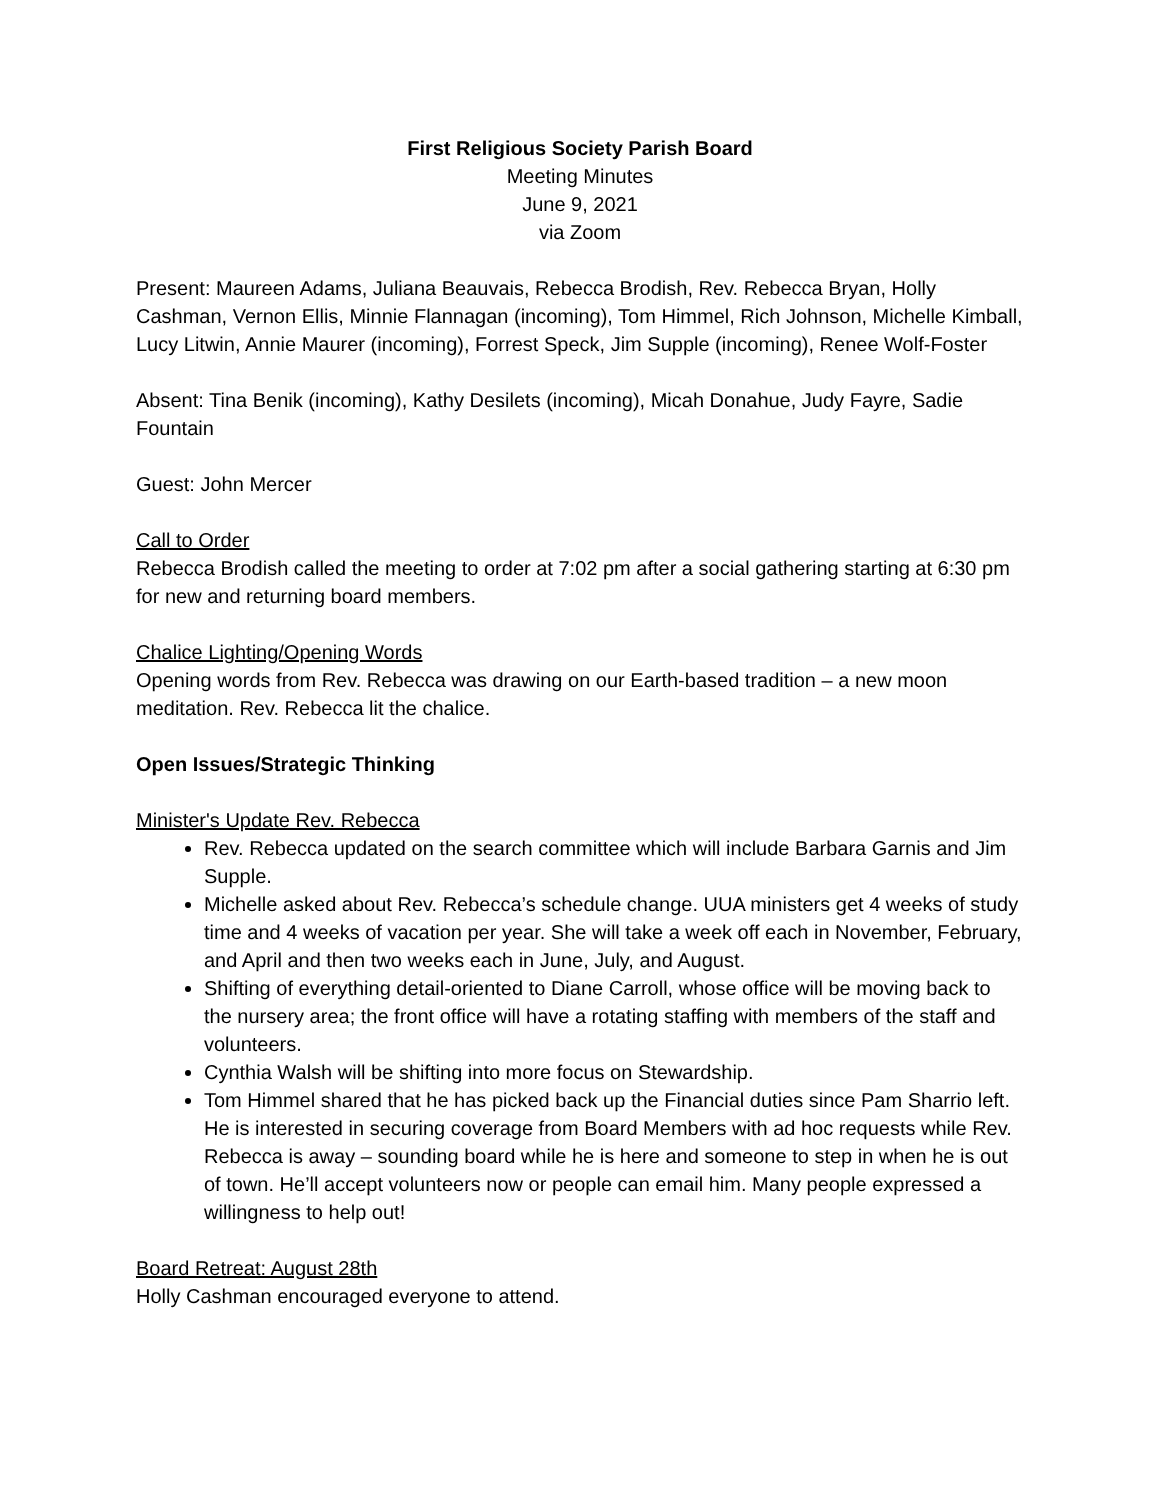First Religious Society Parish Board
Meeting Minutes
June 9, 2021
via Zoom
Present: Maureen Adams, Juliana Beauvais, Rebecca Brodish, Rev. Rebecca Bryan, Holly Cashman, Vernon Ellis, Minnie Flannagan (incoming), Tom Himmel, Rich Johnson, Michelle Kimball, Lucy Litwin, Annie Maurer (incoming), Forrest Speck, Jim Supple (incoming), Renee Wolf-Foster
Absent: Tina Benik (incoming), Kathy Desilets (incoming), Micah Donahue, Judy Fayre, Sadie Fountain
Guest: John Mercer
Call to Order
Rebecca Brodish called the meeting to order at 7:02 pm after a social gathering starting at 6:30 pm for new and returning board members.
Chalice Lighting/Opening Words
Opening words from Rev. Rebecca was drawing on our Earth-based tradition – a new moon meditation. Rev. Rebecca lit the chalice.
Open Issues/Strategic Thinking
Minister's Update Rev. Rebecca
Rev. Rebecca updated on the search committee which will include Barbara Garnis and Jim Supple.
Michelle asked about Rev. Rebecca’s schedule change. UUA ministers get 4 weeks of study time and 4 weeks of vacation per year. She will take a week off each in November, February, and April and then two weeks each in June, July, and August.
Shifting of everything detail-oriented to Diane Carroll, whose office will be moving back to the nursery area; the front office will have a rotating staffing with members of the staff and volunteers.
Cynthia Walsh will be shifting into more focus on Stewardship.
Tom Himmel shared that he has picked back up the Financial duties since Pam Sharrio left. He is interested in securing coverage from Board Members with ad hoc requests while Rev. Rebecca is away – sounding board while he is here and someone to step in when he is out of town. He’ll accept volunteers now or people can email him. Many people expressed a willingness to help out!
Board Retreat: August 28th
Holly Cashman encouraged everyone to attend.